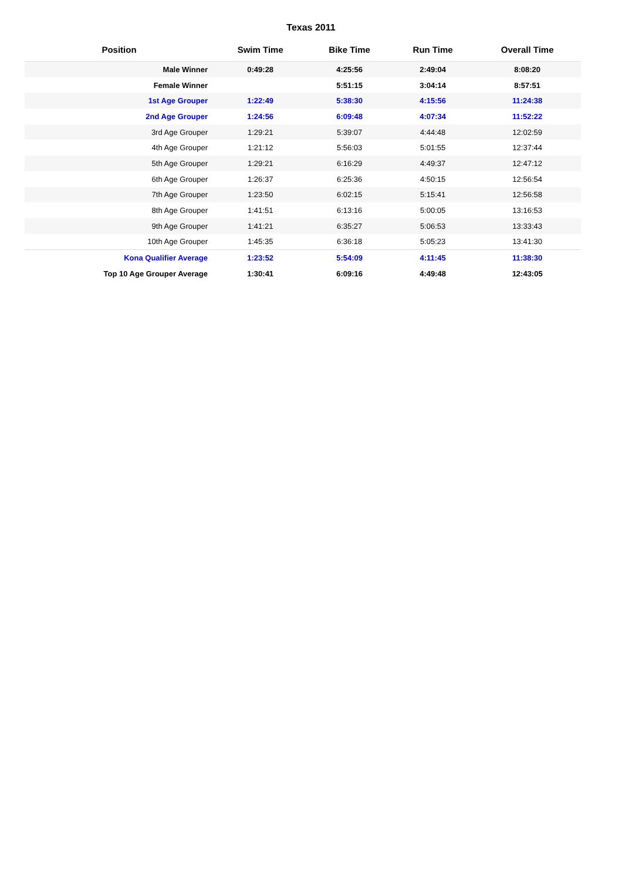Texas 2011
| Position | Swim Time | Bike Time | Run Time | Overall Time |
| --- | --- | --- | --- | --- |
| Male Winner | 0:49:28 | 4:25:56 | 2:49:04 | 8:08:20 |
| Female Winner | | 5:51:15 | 3:04:14 | 8:57:51 |
| 1st Age Grouper | 1:22:49 | 5:38:30 | 4:15:56 | 11:24:38 |
| 2nd Age Grouper | 1:24:56 | 6:09:48 | 4:07:34 | 11:52:22 |
| 3rd Age Grouper | 1:29:21 | 5:39:07 | 4:44:48 | 12:02:59 |
| 4th Age Grouper | 1:21:12 | 5:56:03 | 5:01:55 | 12:37:44 |
| 5th Age Grouper | 1:29:21 | 6:16:29 | 4:49:37 | 12:47:12 |
| 6th Age Grouper | 1:26:37 | 6:25:36 | 4:50:15 | 12:56:54 |
| 7th Age Grouper | 1:23:50 | 6:02:15 | 5:15:41 | 12:56:58 |
| 8th Age Grouper | 1:41:51 | 6:13:16 | 5:00:05 | 13:16:53 |
| 9th Age Grouper | 1:41:21 | 6:35:27 | 5:06:53 | 13:33:43 |
| 10th Age Grouper | 1:45:35 | 6:36:18 | 5:05:23 | 13:41:30 |
| Kona Qualifier Average | 1:23:52 | 5:54:09 | 4:11:45 | 11:38:30 |
| Top 10 Age Grouper Average | 1:30:41 | 6:09:16 | 4:49:48 | 12:43:05 |